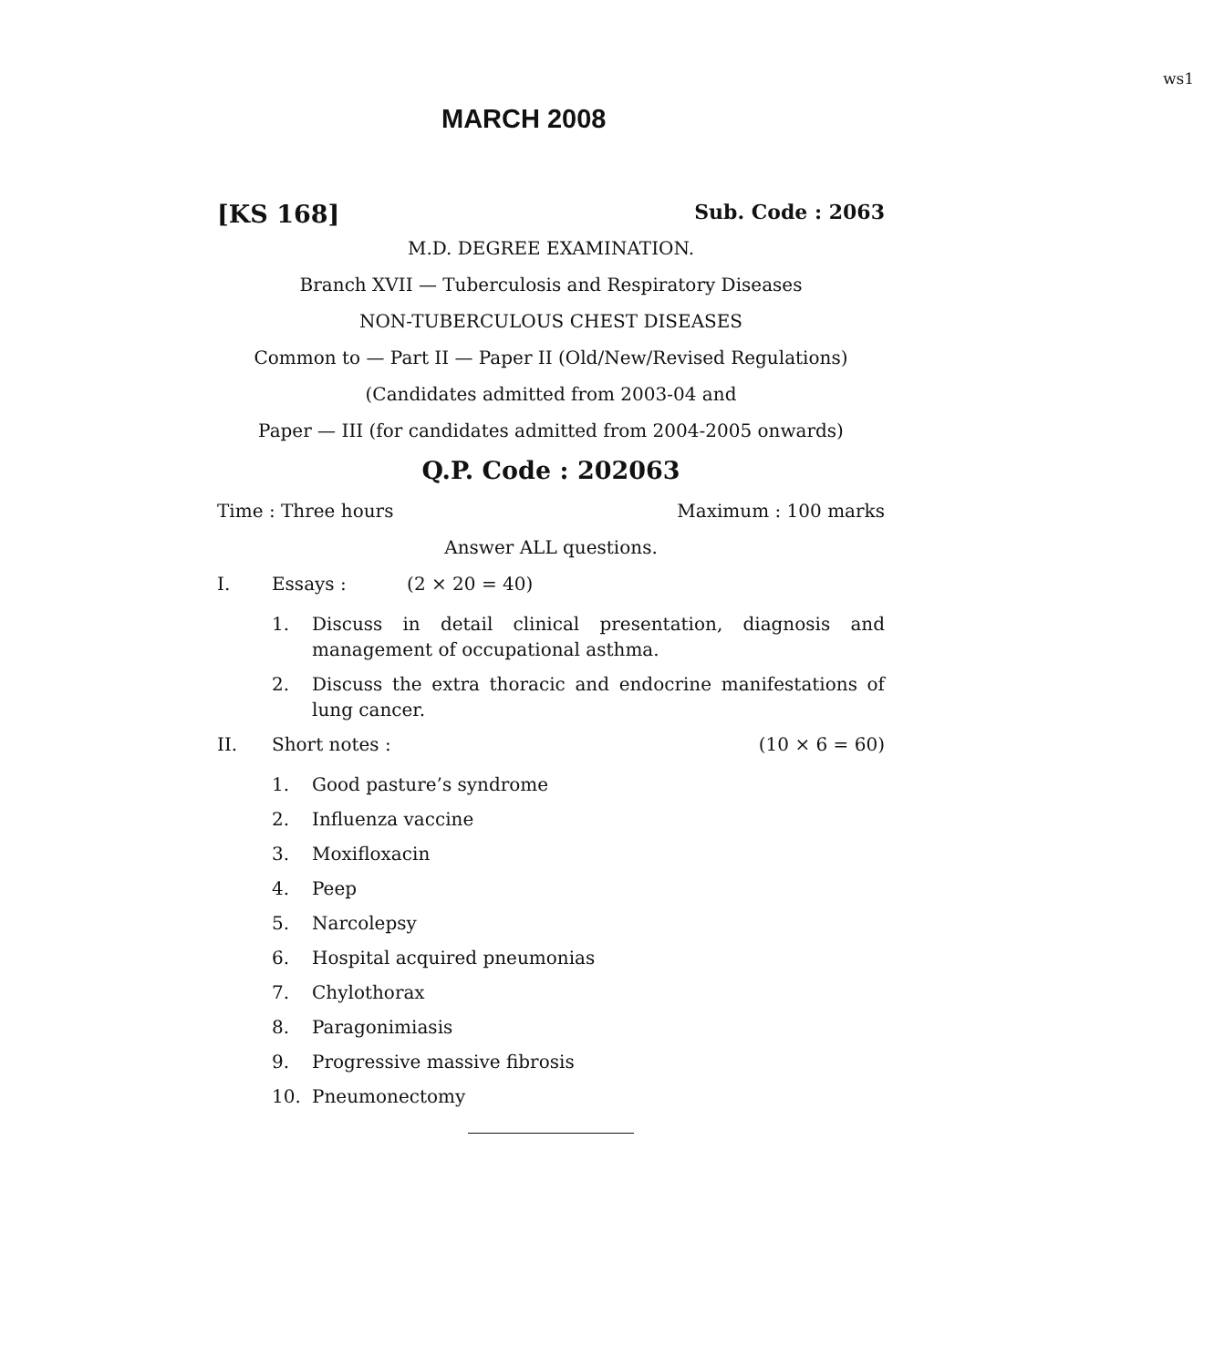ws1
MARCH 2008
[KS 168] Sub. Code : 2063
M.D. DEGREE EXAMINATION.
Branch XVII — Tuberculosis and Respiratory Diseases
NON-TUBERCULOUS CHEST DISEASES
Common to — Part II — Paper II (Old/New/Revised Regulations)
(Candidates admitted from 2003-04 and
Paper — III (for candidates admitted from 2004-2005 onwards)
Q.P. Code : 202063
Time : Three hours Maximum : 100 marks
Answer ALL questions.
I. Essays : (2 × 20 = 40)
1. Discuss in detail clinical presentation, diagnosis and management of occupational asthma.
2. Discuss the extra thoracic and endocrine manifestations of lung cancer.
II. Short notes : (10 × 6 = 60)
1. Good pasture’s syndrome
2. Influenza vaccine
3. Moxifloxacin
4. Peep
5. Narcolepsy
6. Hospital acquired pneumonias
7. Chylothorax
8. Paragonimiasis
9. Progressive massive fibrosis
10. Pneumonectomy